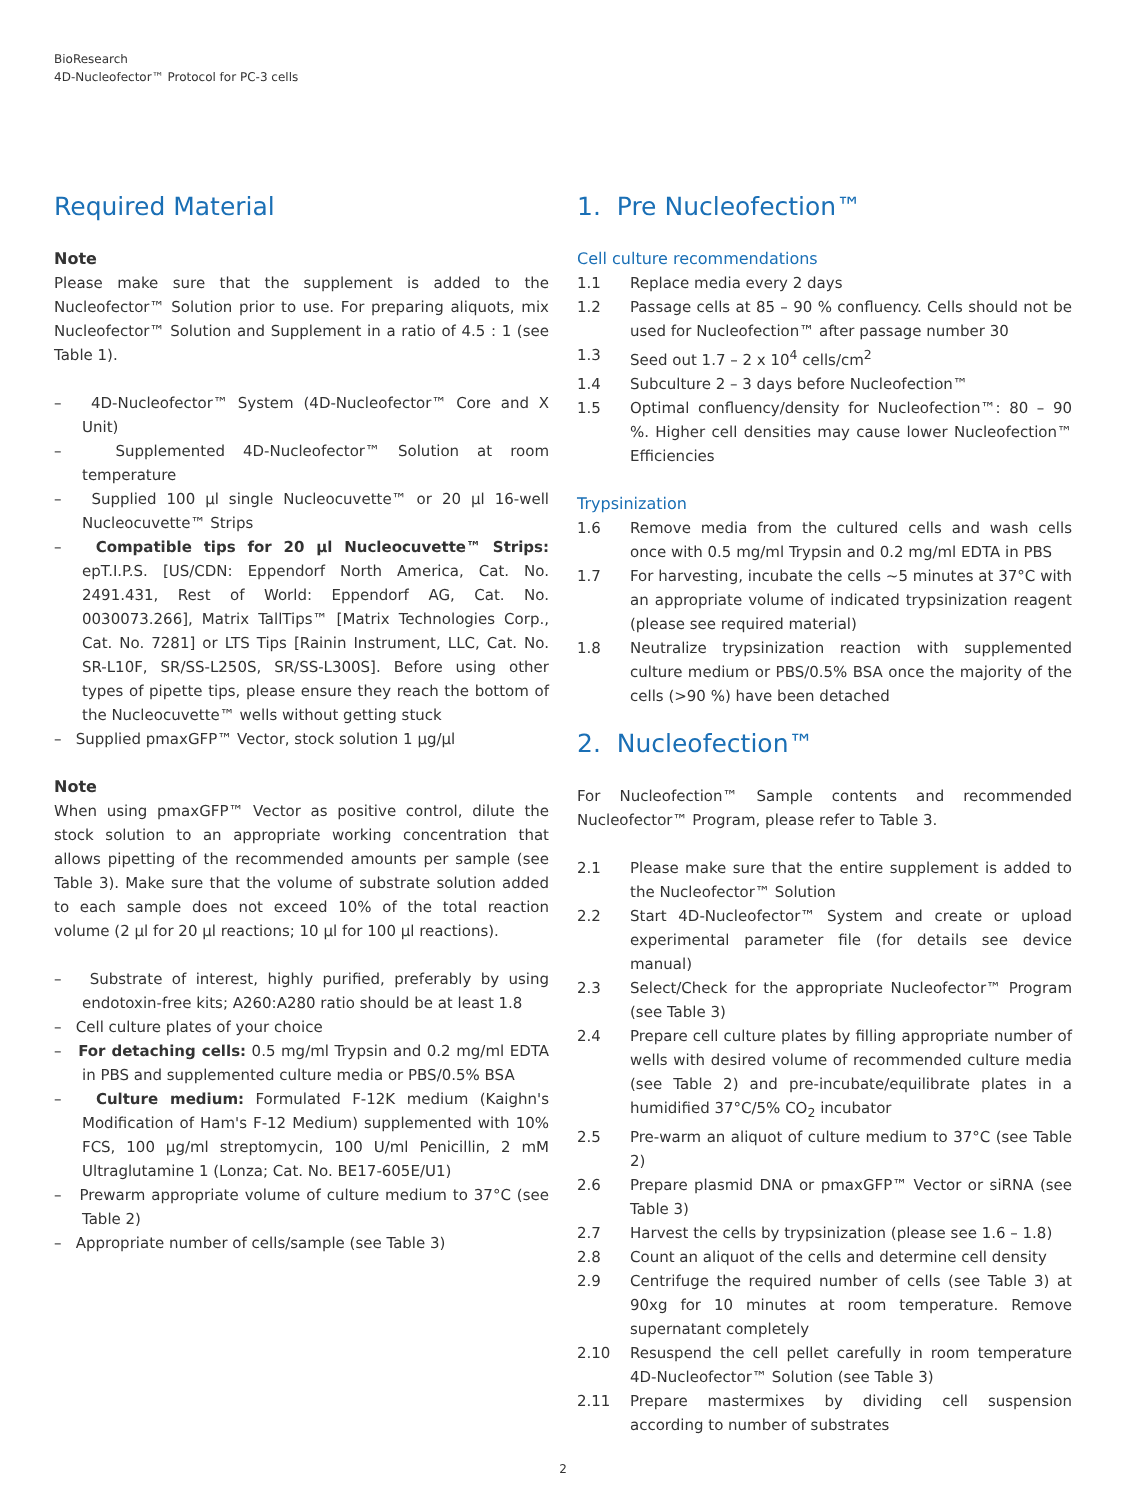BioResearch
4D-Nucleofector™ Protocol for PC-3 cells
Required Material
Note
Please make sure that the supplement is added to the Nucleofector™ Solution prior to use. For preparing aliquots, mix Nucleofector™ Solution and Supplement in a ratio of 4.5 : 1 (see Table 1).
– 4D-Nucleofector™ System (4D-Nucleofector™ Core and X Unit)
– Supplemented 4D-Nucleofector™ Solution at room temperature
– Supplied 100 µl single Nucleocuvette™ or 20 µl 16-well Nucleocuvette™ Strips
– Compatible tips for 20 µl Nucleocuvette™ Strips: epT.I.P.S. [US/CDN: Eppendorf North America, Cat. No. 2491.431, Rest of World: Eppendorf AG, Cat. No. 0030073.266], Matrix TallTips™ [Matrix Technologies Corp., Cat. No. 7281] or LTS Tips [Rainin Instrument, LLC, Cat. No. SR-L10F, SR/SS-L250S, SR/SS-L300S]. Before using other types of pipette tips, please ensure they reach the bottom of the Nucleocuvette™ wells without getting stuck
– Supplied pmaxGFP™ Vector, stock solution 1 µg/µl
Note
When using pmaxGFP™ Vector as positive control, dilute the stock solution to an appropriate working concentration that allows pipetting of the recommended amounts per sample (see Table 3). Make sure that the volume of substrate solution added to each sample does not exceed 10% of the total reaction volume (2 µl for 20 µl reactions; 10 µl for 100 µl reactions).
– Substrate of interest, highly purified, preferably by using endotoxin-free kits; A260:A280 ratio should be at least 1.8
– Cell culture plates of your choice
– For detaching cells: 0.5 mg/ml Trypsin and 0.2 mg/ml EDTA in PBS and supplemented culture media or PBS/0.5% BSA
– Culture medium: Formulated F-12K medium (Kaighn's Modification of Ham's F-12 Medium) supplemented with 10% FCS, 100 µg/ml streptomycin, 100 U/ml Penicillin, 2 mM Ultraglutamine 1 (Lonza; Cat. No. BE17-605E/U1)
– Prewarm appropriate volume of culture medium to 37°C (see Table 2)
– Appropriate number of cells/sample (see Table 3)
1. Pre Nucleofection™
Cell culture recommendations
1.1 Replace media every 2 days
1.2 Passage cells at 85 – 90 % confluency. Cells should not be used for Nucleofection™ after passage number 30
1.3 Seed out 1.7 – 2 x 10<sup>4</sup> cells/cm<sup>2</sup>
1.4 Subculture 2 – 3 days before Nucleofection™
1.5 Optimal confluency/density for Nucleofection™: 80 – 90 %. Higher cell densities may cause lower Nucleofection™ Efficiencies
Trypsinization
1.6 Remove media from the cultured cells and wash cells once with 0.5 mg/ml Trypsin and 0.2 mg/ml EDTA in PBS
1.7 For harvesting, incubate the cells ~5 minutes at 37°C with an appropriate volume of indicated trypsinization reagent (please see required material)
1.8 Neutralize trypsinization reaction with supplemented culture medium or PBS/0.5% BSA once the majority of the cells (>90 %) have been detached
2. Nucleofection™
For Nucleofection™ Sample contents and recommended Nucleofector™ Program, please refer to Table 3.
2.1 Please make sure that the entire supplement is added to the Nucleofector™ Solution
2.2 Start 4D-Nucleofector™ System and create or upload experimental parameter file (for details see device manual)
2.3 Select/Check for the appropriate Nucleofector™ Program (see Table 3)
2.4 Prepare cell culture plates by filling appropriate number of wells with desired volume of recommended culture media (see Table 2) and pre-incubate/equilibrate plates in a humidified 37°C/5% CO<sub>2</sub> incubator
2.5 Pre-warm an aliquot of culture medium to 37°C (see Table 2)
2.6 Prepare plasmid DNA or pmaxGFP™ Vector or siRNA (see Table 3)
2.7 Harvest the cells by trypsinization (please see 1.6 – 1.8)
2.8 Count an aliquot of the cells and determine cell density
2.9 Centrifuge the required number of cells (see Table 3) at 90xg for 10 minutes at room temperature. Remove supernatant completely
2.10 Resuspend the cell pellet carefully in room temperature 4D-Nucleofector™ Solution (see Table 3)
2.11 Prepare mastermixes by dividing cell suspension according to number of substrates
2